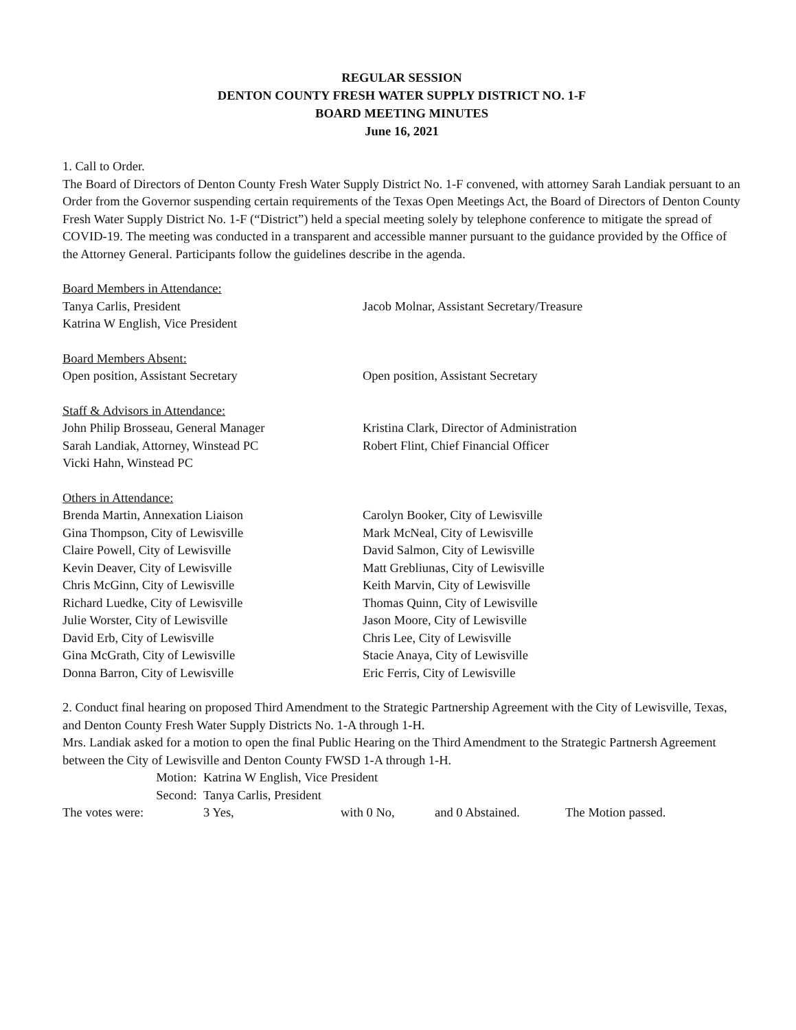REGULAR SESSION
DENTON COUNTY FRESH WATER SUPPLY DISTRICT NO. 1-F
BOARD MEETING MINUTES
June 16, 2021
1. Call to Order.
The Board of Directors of Denton County Fresh Water Supply District No. 1-F convened, with attorney Sarah Landiak persuant to an Order from the Governor suspending certain requirements of the Texas Open Meetings Act, the Board of Directors of Denton County Fresh Water Supply District No. 1-F (“District”) held a special meeting solely by telephone conference to mitigate the spread of COVID-19. The meeting was conducted in a transparent and accessible manner pursuant to the guidance provided by the Office of the Attorney General. Participants follow the guidelines describe in the agenda.
Board Members in Attendance:
Tanya Carlis, President
Katrina W English, Vice President
Jacob Molnar, Assistant Secretary/Treasure
Board Members Absent:
Open position, Assistant Secretary Open position, Assistant Secretary
Staff & Advisors in Attendance:
John Philip Brosseau, General Manager
Sarah Landiak, Attorney, Winstead PC
Vicki Hahn, Winstead PC
Kristina Clark, Director of Administration
Robert Flint, Chief Financial Officer
Others in Attendance:
Brenda Martin, Annexation Liaison
Gina Thompson, City of Lewisville
Claire Powell, City of Lewisville
Kevin Deaver, City of Lewisville
Chris McGinn, City of Lewisville
Richard Luedke, City of Lewisville
Julie Worster, City of Lewisville
David Erb, City of Lewisville
Gina McGrath, City of Lewisville
Donna Barron, City of Lewisville
Carolyn Booker, City of Lewisville
Mark McNeal, City of Lewisville
David Salmon, City of Lewisville
Matt Grebliunas, City of Lewisville
Keith Marvin, City of Lewisville
Thomas Quinn, City of Lewisville
Jason Moore, City of Lewisville
Chris Lee, City of Lewisville
Stacie Anaya, City of Lewisville
Eric Ferris, City of Lewisville
2. Conduct final hearing on proposed Third Amendment to the Strategic Partnership Agreement with the City of Lewisville, Texas, and Denton County Fresh Water Supply Districts No. 1-A through 1-H.
Mrs. Landiak asked for a motion to open the final Public Hearing on the Third Amendment to the Strategic Partnersh Agreement between the City of Lewisville and Denton County FWSD 1-A through 1-H.
Motion: Katrina W English, Vice President
Second: Tanya Carlis, President
The votes were: 3 Yes, with 0 No, and 0 Abstained. The Motion passed.